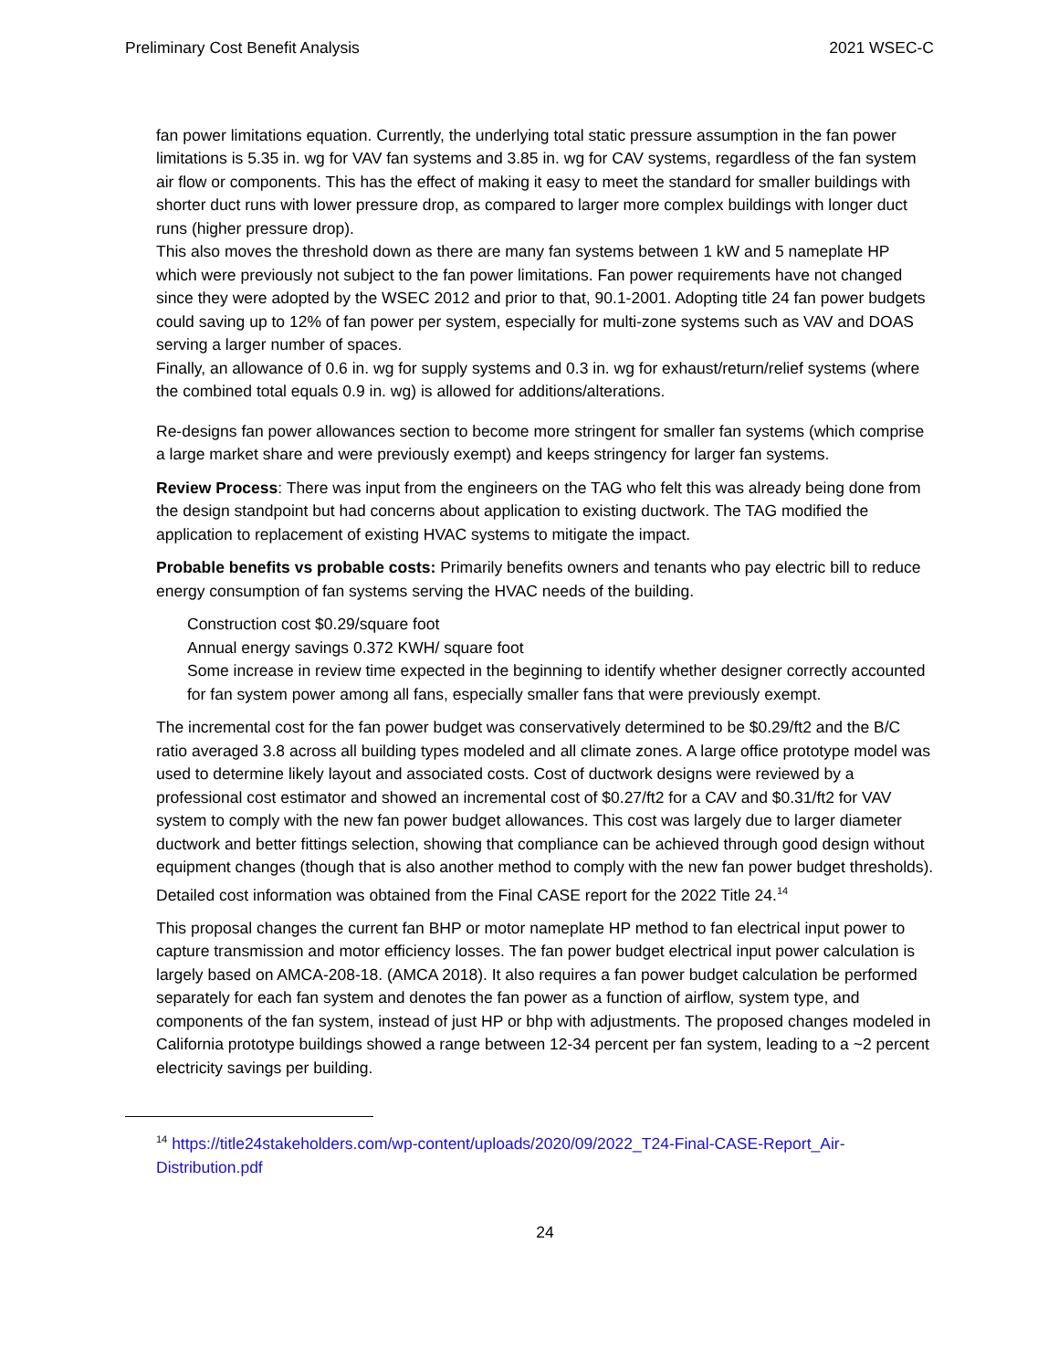Preliminary Cost Benefit Analysis 2021 WSEC-C
fan power limitations equation. Currently, the underlying total static pressure assumption in the fan power limitations is 5.35 in. wg for VAV fan systems and 3.85 in. wg for CAV systems, regardless of the fan system air flow or components. This has the effect of making it easy to meet the standard for smaller buildings with shorter duct runs with lower pressure drop, as compared to larger more complex buildings with longer duct runs (higher pressure drop).
This also moves the threshold down as there are many fan systems between 1 kW and 5 nameplate HP which were previously not subject to the fan power limitations. Fan power requirements have not changed since they were adopted by the WSEC 2012 and prior to that, 90.1-2001. Adopting title 24 fan power budgets could saving up to 12% of fan power per system, especially for multi-zone systems such as VAV and DOAS serving a larger number of spaces.
Finally, an allowance of 0.6 in. wg for supply systems and 0.3 in. wg for exhaust/return/relief systems (where the combined total equals 0.9 in. wg) is allowed for additions/alterations.
Re-designs fan power allowances section to become more stringent for smaller fan systems (which comprise a large market share and were previously exempt) and keeps stringency for larger fan systems.
Review Process: There was input from the engineers on the TAG who felt this was already being done from the design standpoint but had concerns about application to existing ductwork. The TAG modified the application to replacement of existing HVAC systems to mitigate the impact.
Probable benefits vs probable costs: Primarily benefits owners and tenants who pay electric bill to reduce energy consumption of fan systems serving the HVAC needs of the building.
Construction cost $0.29/square foot
Annual energy savings 0.372 KWH/ square foot
Some increase in review time expected in the beginning to identify whether designer correctly accounted for fan system power among all fans, especially smaller fans that were previously exempt.
The incremental cost for the fan power budget was conservatively determined to be $0.29/ft2 and the B/C ratio averaged 3.8 across all building types modeled and all climate zones. A large office prototype model was used to determine likely layout and associated costs. Cost of ductwork designs were reviewed by a professional cost estimator and showed an incremental cost of $0.27/ft2 for a CAV and $0.31/ft2 for VAV system to comply with the new fan power budget allowances. This cost was largely due to larger diameter ductwork and better fittings selection, showing that compliance can be achieved through good design without equipment changes (though that is also another method to comply with the new fan power budget thresholds).
Detailed cost information was obtained from the Final CASE report for the 2022 Title 24.<sup>14</sup>
This proposal changes the current fan BHP or motor nameplate HP method to fan electrical input power to capture transmission and motor efficiency losses. The fan power budget electrical input power calculation is largely based on AMCA-208-18. (AMCA 2018). It also requires a fan power budget calculation be performed separately for each fan system and denotes the fan power as a function of airflow, system type, and components of the fan system, instead of just HP or bhp with adjustments. The proposed changes modeled in California prototype buildings showed a range between 12-34 percent per fan system, leading to a ~2 percent electricity savings per building.
<sup>14</sup> https://title24stakeholders.com/wp-content/uploads/2020/09/2022_T24-Final-CASE-Report_Air-Distribution.pdf
24